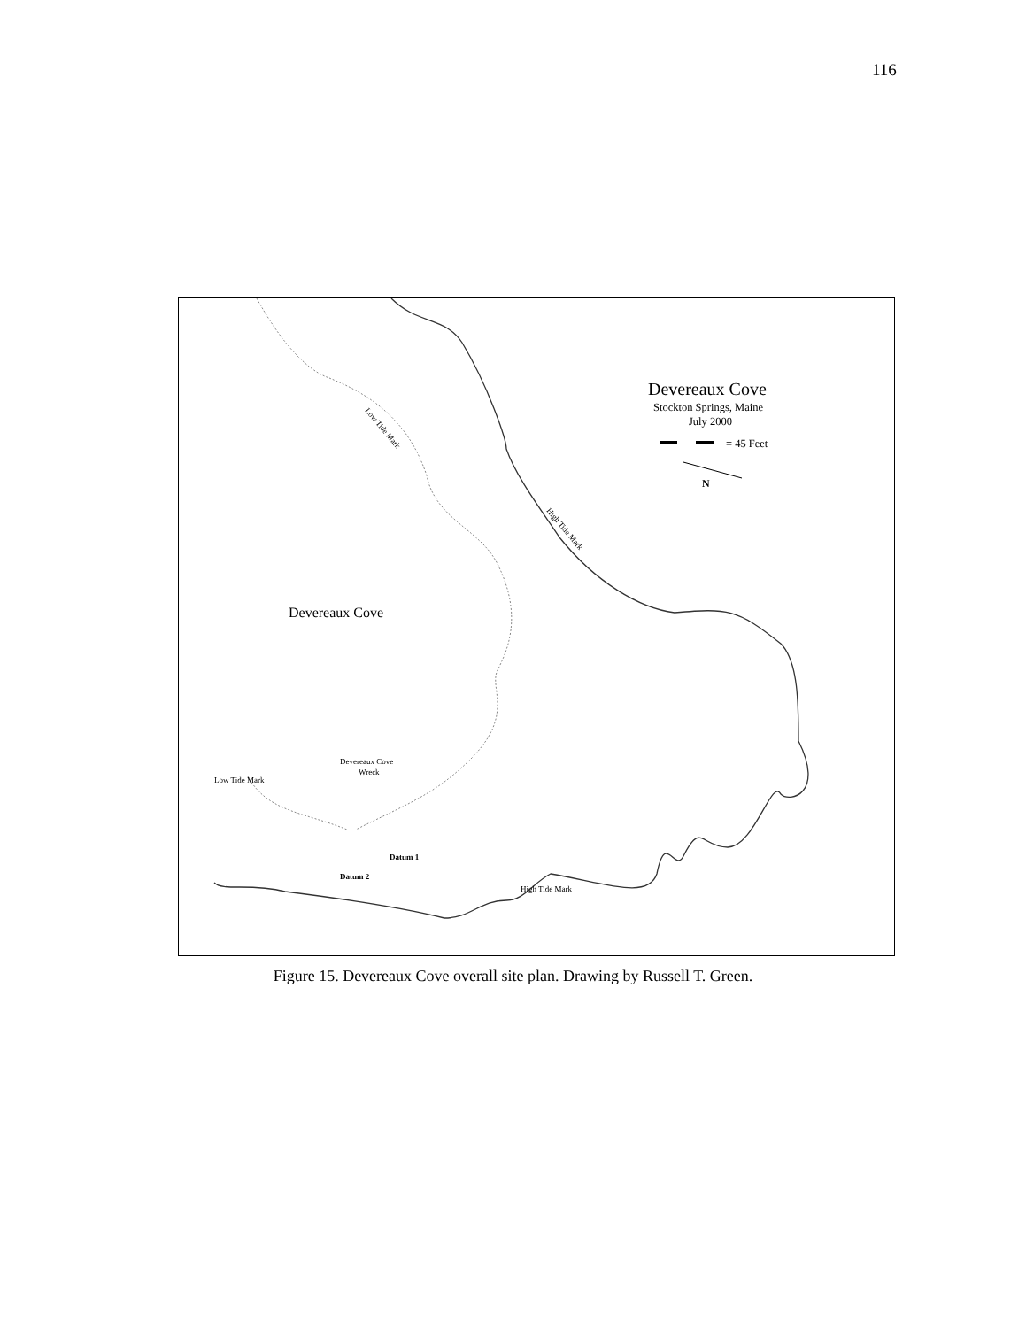116
Devereaux Cove
Stockton Springs, Maine
July 2000
= 45 Feet
N
Devereaux Cove
Devereaux Cove
Wreck
Low Tide Mark
Datum 1
Datum 2
High Tide Mark
Low Tide Mark
High Tide Mark
Figure 15. Devereaux Cove overall site plan. Drawing by Russell T. Green.